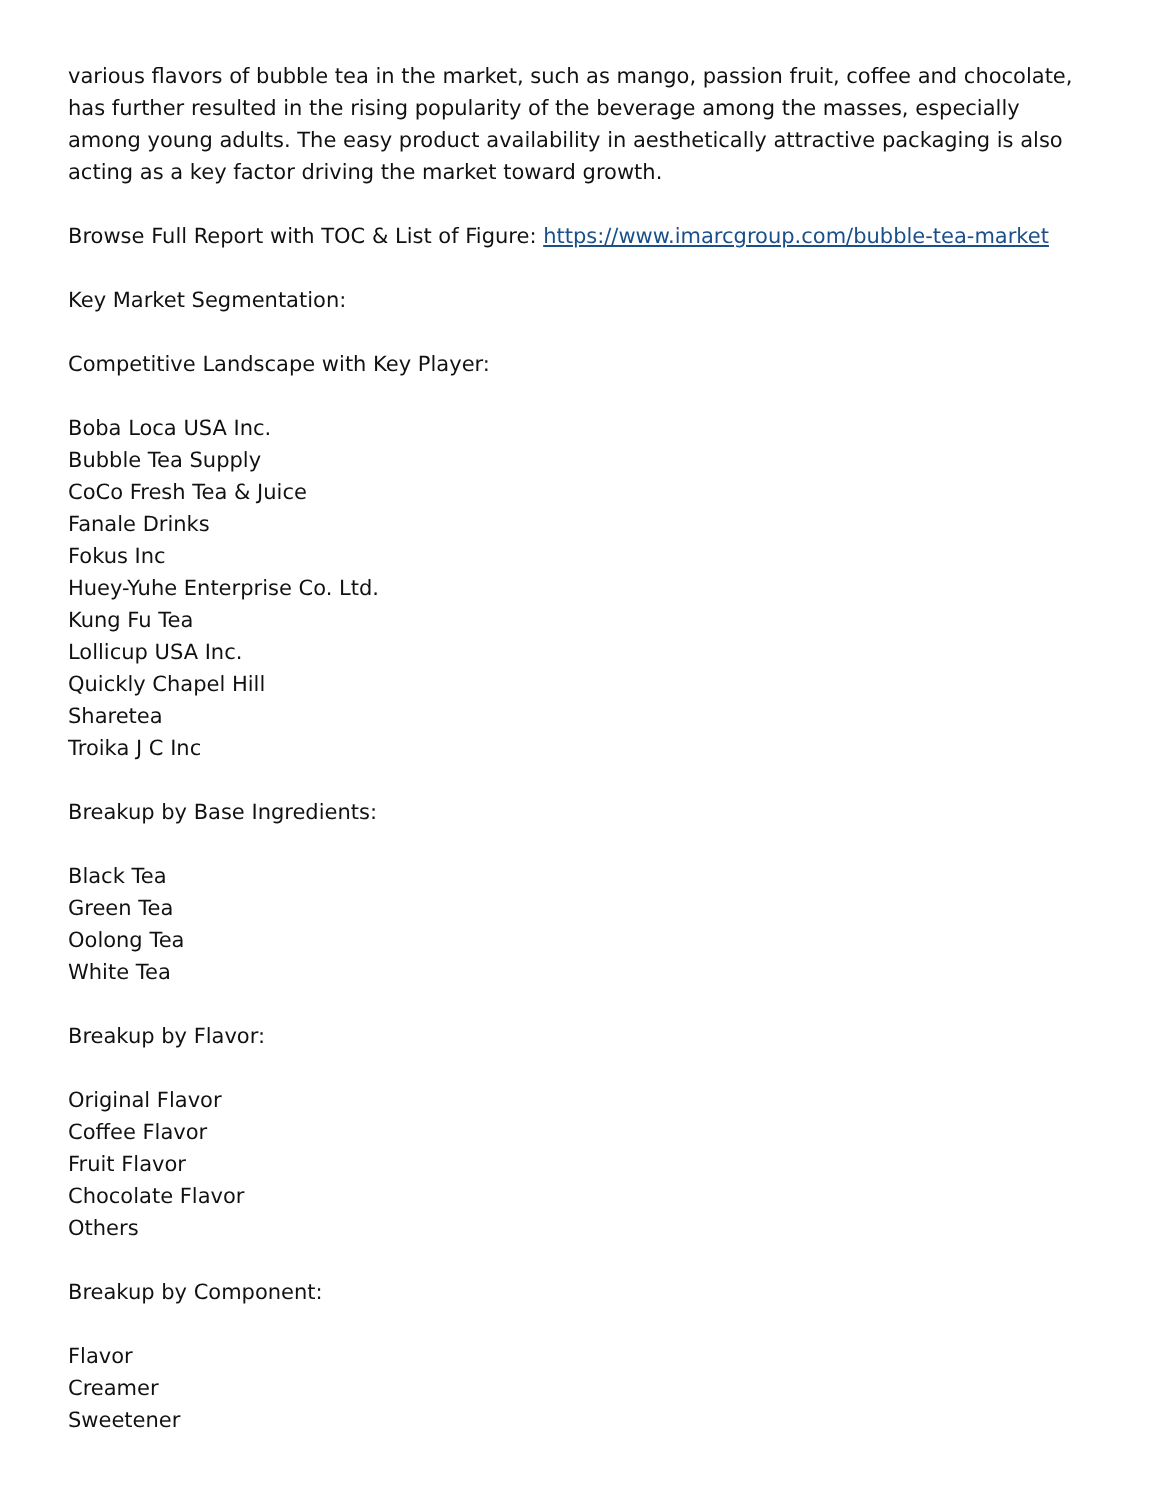various flavors of bubble tea in the market, such as mango, passion fruit, coffee and chocolate, has further resulted in the rising popularity of the beverage among the masses, especially among young adults. The easy product availability in aesthetically attractive packaging is also acting as a key factor driving the market toward growth.
Browse Full Report with TOC & List of Figure: https://www.imarcgroup.com/bubble-tea-market
Key Market Segmentation:
Competitive Landscape with Key Player:
Boba Loca USA Inc.
Bubble Tea Supply
CoCo Fresh Tea & Juice
Fanale Drinks
Fokus Inc
Huey-Yuhe Enterprise Co. Ltd.
Kung Fu Tea
Lollicup USA Inc.
Quickly Chapel Hill
Sharetea
Troika J C Inc
Breakup by Base Ingredients:
Black Tea
Green Tea
Oolong Tea
White Tea
Breakup by Flavor:
Original Flavor
Coffee Flavor
Fruit Flavor
Chocolate Flavor
Others
Breakup by Component:
Flavor
Creamer
Sweetener